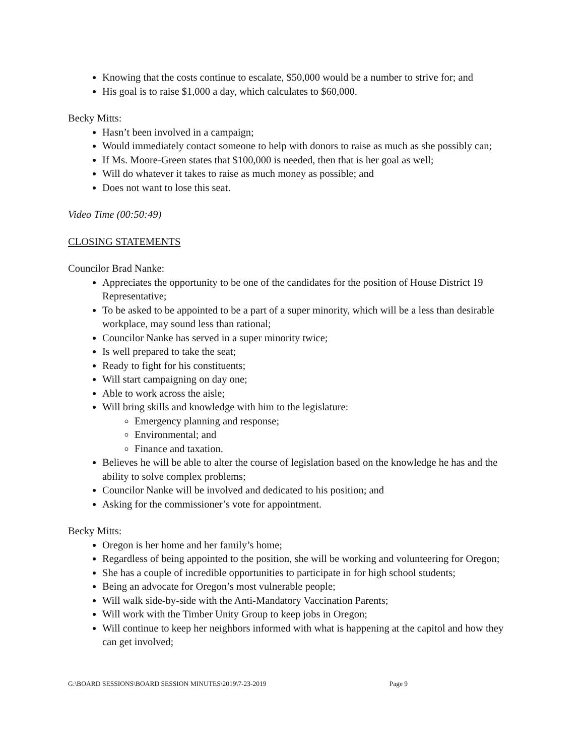Knowing that the costs continue to escalate, $50,000 would be a number to strive for; and
His goal is to raise $1,000 a day, which calculates to $60,000.
Becky Mitts:
Hasn’t been involved in a campaign;
Would immediately contact someone to help with donors to raise as much as she possibly can;
If Ms. Moore-Green states that $100,000 is needed, then that is her goal as well;
Will do whatever it takes to raise as much money as possible; and
Does not want to lose this seat.
Video Time (00:50:49)
CLOSING STATEMENTS
Councilor Brad Nanke:
Appreciates the opportunity to be one of the candidates for the position of House District 19 Representative;
To be asked to be appointed to be a part of a super minority, which will be a less than desirable workplace, may sound less than rational;
Councilor Nanke has served in a super minority twice;
Is well prepared to take the seat;
Ready to fight for his constituents;
Will start campaigning on day one;
Able to work across the aisle;
Will bring skills and knowledge with him to the legislature:
Emergency planning and response;
Environmental; and
Finance and taxation.
Believes he will be able to alter the course of legislation based on the knowledge he has and the ability to solve complex problems;
Councilor Nanke will be involved and dedicated to his position; and
Asking for the commissioner’s vote for appointment.
Becky Mitts:
Oregon is her home and her family’s home;
Regardless of being appointed to the position, she will be working and volunteering for Oregon;
She has a couple of incredible opportunities to participate in for high school students;
Being an advocate for Oregon’s most vulnerable people;
Will walk side-by-side with the Anti-Mandatory Vaccination Parents;
Will work with the Timber Unity Group to keep jobs in Oregon;
Will continue to keep her neighbors informed with what is happening at the capitol and how they can get involved;
G:\BOARD SESSIONS\BOARD SESSION MINUTES\2019\7-23-2019 Page 9